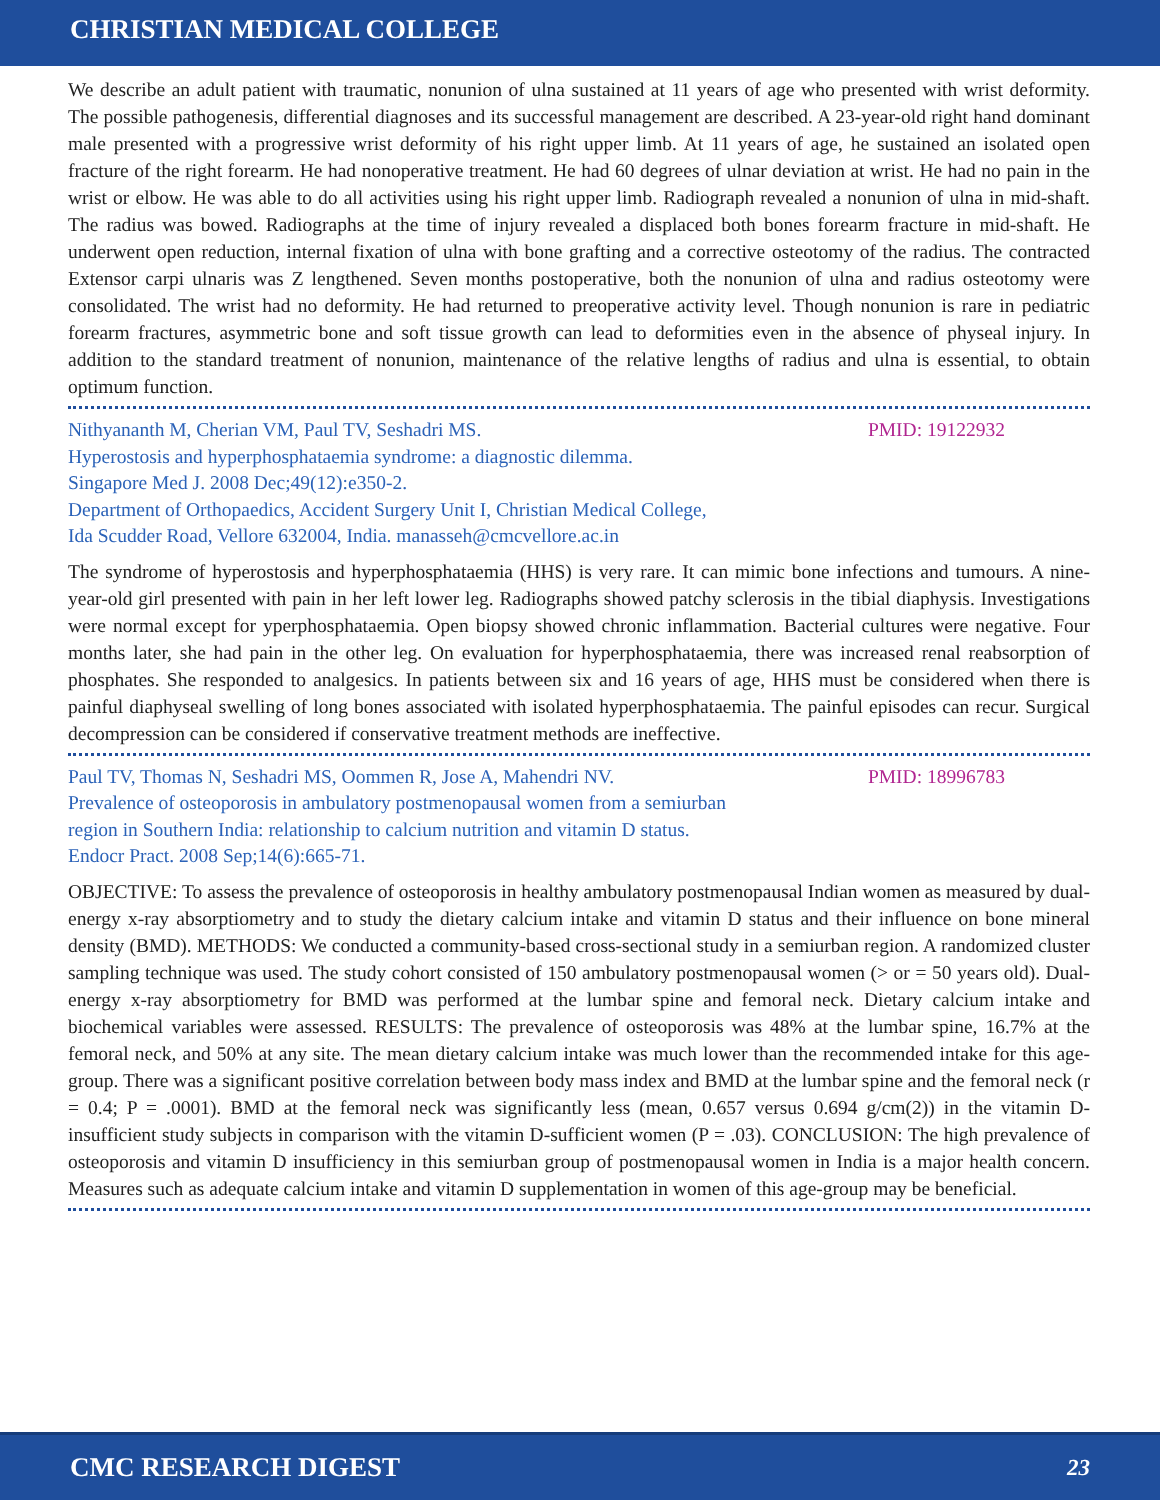CHRISTIAN MEDICAL COLLEGE
We describe an adult patient with traumatic, nonunion of ulna sustained at 11 years of age who presented with wrist deformity. The possible pathogenesis, differential diagnoses and its successful management are described. A 23-year-old right hand dominant male presented with a progressive wrist deformity of his right upper limb. At 11 years of age, he sustained an isolated open fracture of the right forearm. He had nonoperative treatment. He had 60 degrees of ulnar deviation at wrist. He had no pain in the wrist or elbow. He was able to do all activities using his right upper limb. Radiograph revealed a nonunion of ulna in mid-shaft. The radius was bowed. Radiographs at the time of injury revealed a displaced both bones forearm fracture in mid-shaft. He underwent open reduction, internal fixation of ulna with bone grafting and a corrective osteotomy of the radius. The contracted Extensor carpi ulnaris was Z lengthened. Seven months postoperative, both the nonunion of ulna and radius osteotomy were consolidated. The wrist had no deformity. He had returned to preoperative activity level. Though nonunion is rare in pediatric forearm fractures, asymmetric bone and soft tissue growth can lead to deformities even in the absence of physeal injury. In addition to the standard treatment of nonunion, maintenance of the relative lengths of radius and ulna is essential, to obtain optimum function.
PMID: 19122932 Nithyananth M, Cherian VM, Paul TV, Seshadri MS.
Hyperostosis and hyperphosphataemia syndrome: a diagnostic dilemma.
Singapore Med J. 2008 Dec;49(12):e350-2.
Department of Orthopaedics, Accident Surgery Unit I, Christian Medical College,
Ida Scudder Road, Vellore 632004, India. manasseh@cmcvellore.ac.in
The syndrome of hyperostosis and hyperphosphataemia (HHS) is very rare. It can mimic bone infections and tumours. A nine-year-old girl presented with pain in her left lower leg. Radiographs showed patchy sclerosis in the tibial diaphysis. Investigations were normal except for yperphosphataemia. Open biopsy showed chronic inflammation. Bacterial cultures were negative. Four months later, she had pain in the other leg. On evaluation for hyperphosphataemia, there was increased renal reabsorption of phosphates. She responded to analgesics. In patients between six and 16 years of age, HHS must be considered when there is painful diaphyseal swelling of long bones associated with isolated hyperphosphataemia. The painful episodes can recur. Surgical decompression can be considered if conservative treatment methods are ineffective.
PMID: 18996783 Paul TV, Thomas N, Seshadri MS, Oommen R, Jose A, Mahendri NV.
Prevalence of osteoporosis in ambulatory postmenopausal women from a semiurban
region in Southern India: relationship to calcium nutrition and vitamin D status.
Endocr Pract. 2008 Sep;14(6):665-71.
OBJECTIVE: To assess the prevalence of osteoporosis in healthy ambulatory postmenopausal Indian women as measured by dual-energy x-ray absorptiometry and to study the dietary calcium intake and vitamin D status and their influence on bone mineral density (BMD). METHODS: We conducted a community-based cross-sectional study in a semiurban region. A randomized cluster sampling technique was used. The study cohort consisted of 150 ambulatory postmenopausal women (> or = 50 years old). Dual-energy x-ray absorptiometry for BMD was performed at the lumbar spine and femoral neck. Dietary calcium intake and biochemical variables were assessed. RESULTS: The prevalence of osteoporosis was 48% at the lumbar spine, 16.7% at the femoral neck, and 50% at any site. The mean dietary calcium intake was much lower than the recommended intake for this age-group. There was a significant positive correlation between body mass index and BMD at the lumbar spine and the femoral neck (r = 0.4; P = .0001). BMD at the femoral neck was significantly less (mean, 0.657 versus 0.694 g/cm(2)) in the vitamin D-insufficient study subjects in comparison with the vitamin D-sufficient women (P = .03). CONCLUSION: The high prevalence of osteoporosis and vitamin D insufficiency in this semiurban group of postmenopausal women in India is a major health concern. Measures such as adequate calcium intake and vitamin D supplementation in women of this age-group may be beneficial.
CMC RESEARCH DIGEST 23